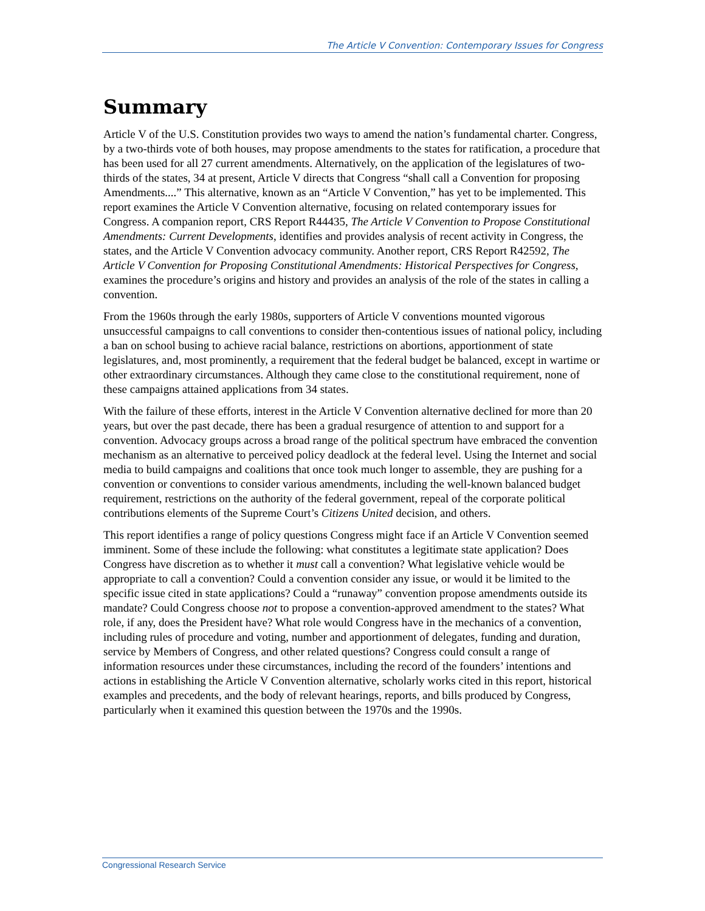The Article V Convention: Contemporary Issues for Congress
Summary
Article V of the U.S. Constitution provides two ways to amend the nation’s fundamental charter. Congress, by a two-thirds vote of both houses, may propose amendments to the states for ratification, a procedure that has been used for all 27 current amendments. Alternatively, on the application of the legislatures of two-thirds of the states, 34 at present, Article V directs that Congress “shall call a Convention for proposing Amendments....” This alternative, known as an “Article V Convention,” has yet to be implemented. This report examines the Article V Convention alternative, focusing on related contemporary issues for Congress. A companion report, CRS Report R44435, The Article V Convention to Propose Constitutional Amendments: Current Developments, identifies and provides analysis of recent activity in Congress, the states, and the Article V Convention advocacy community. Another report, CRS Report R42592, The Article V Convention for Proposing Constitutional Amendments: Historical Perspectives for Congress, examines the procedure’s origins and history and provides an analysis of the role of the states in calling a convention.
From the 1960s through the early 1980s, supporters of Article V conventions mounted vigorous unsuccessful campaigns to call conventions to consider then-contentious issues of national policy, including a ban on school busing to achieve racial balance, restrictions on abortions, apportionment of state legislatures, and, most prominently, a requirement that the federal budget be balanced, except in wartime or other extraordinary circumstances. Although they came close to the constitutional requirement, none of these campaigns attained applications from 34 states.
With the failure of these efforts, interest in the Article V Convention alternative declined for more than 20 years, but over the past decade, there has been a gradual resurgence of attention to and support for a convention. Advocacy groups across a broad range of the political spectrum have embraced the convention mechanism as an alternative to perceived policy deadlock at the federal level. Using the Internet and social media to build campaigns and coalitions that once took much longer to assemble, they are pushing for a convention or conventions to consider various amendments, including the well-known balanced budget requirement, restrictions on the authority of the federal government, repeal of the corporate political contributions elements of the Supreme Court’s Citizens United decision, and others.
This report identifies a range of policy questions Congress might face if an Article V Convention seemed imminent. Some of these include the following: what constitutes a legitimate state application? Does Congress have discretion as to whether it must call a convention? What legislative vehicle would be appropriate to call a convention? Could a convention consider any issue, or would it be limited to the specific issue cited in state applications? Could a “runaway” convention propose amendments outside its mandate? Could Congress choose not to propose a convention-approved amendment to the states? What role, if any, does the President have? What role would Congress have in the mechanics of a convention, including rules of procedure and voting, number and apportionment of delegates, funding and duration, service by Members of Congress, and other related questions? Congress could consult a range of information resources under these circumstances, including the record of the founders’ intentions and actions in establishing the Article V Convention alternative, scholarly works cited in this report, historical examples and precedents, and the body of relevant hearings, reports, and bills produced by Congress, particularly when it examined this question between the 1970s and the 1990s.
Congressional Research Service